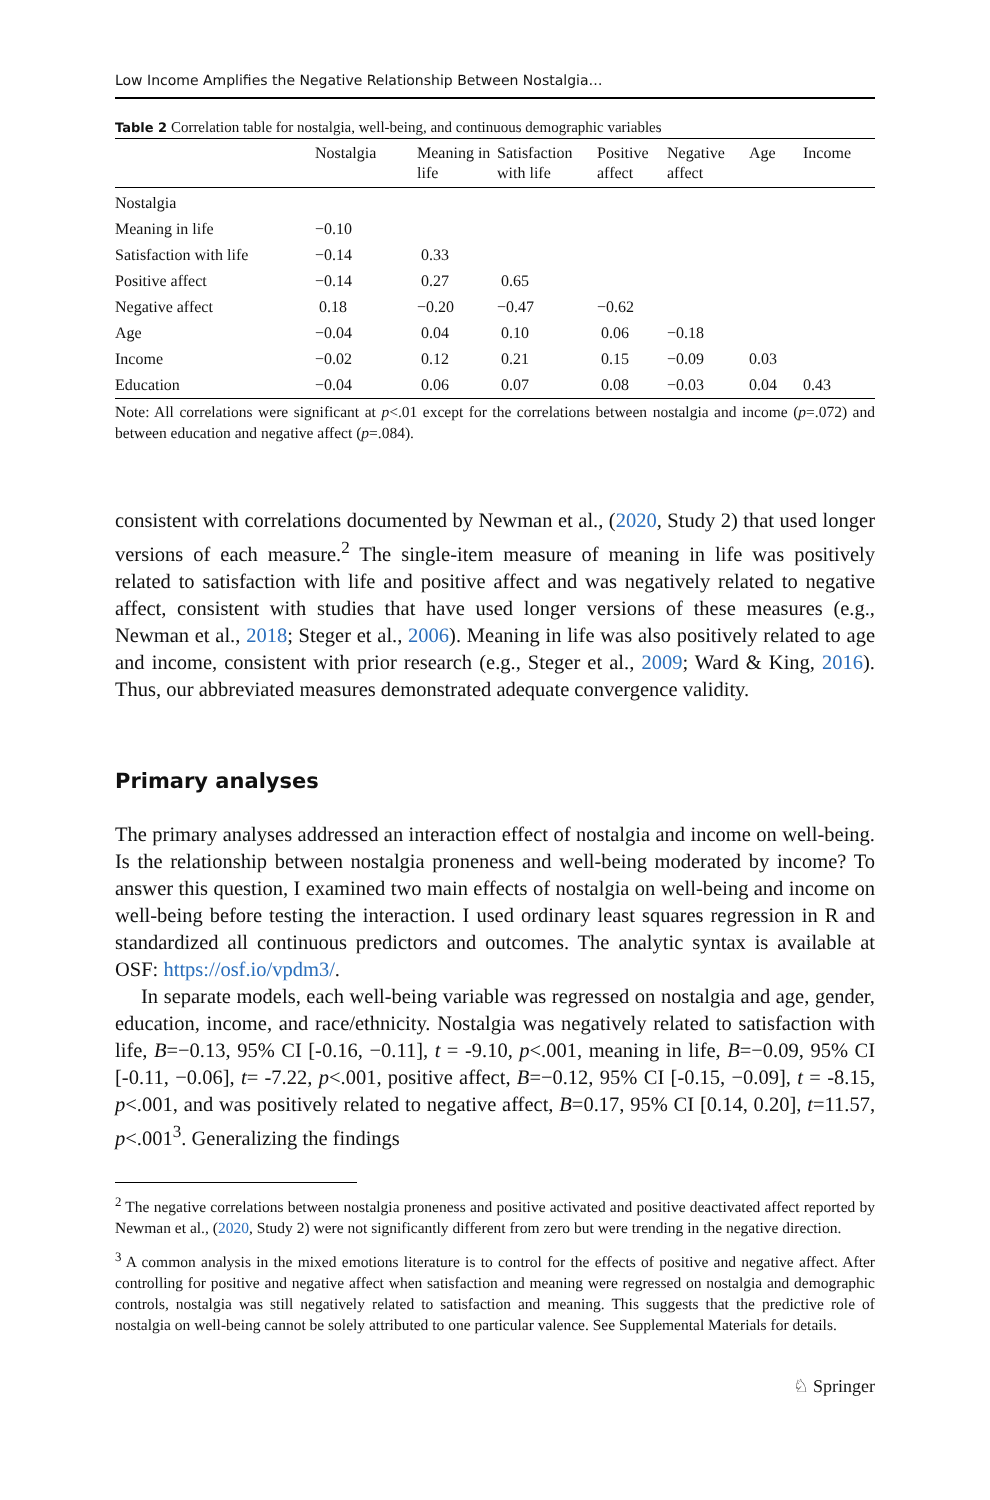Low Income Amplifies the Negative Relationship Between Nostalgia…
Table 2 Correlation table for nostalgia, well-being, and continuous demographic variables
| | Nostalgia | Meaning in life | Satisfaction with life | Positive affect | Negative affect | Age | Income |
| --- | --- | --- | --- | --- | --- | --- | --- |
| Nostalgia | | | | | | | |
| Meaning in life | −0.10 | | | | | | |
| Satisfaction with life | −0.14 | 0.33 | | | | | |
| Positive affect | −0.14 | 0.27 | 0.65 | | | | |
| Negative affect | 0.18 | −0.20 | −0.47 | −0.62 | | | |
| Age | −0.04 | 0.04 | 0.10 | 0.06 | −0.18 | | |
| Income | −0.02 | 0.12 | 0.21 | 0.15 | −0.09 | 0.03 | |
| Education | −0.04 | 0.06 | 0.07 | 0.08 | −0.03 | 0.04 | 0.43 |
Note: All correlations were significant at p<.01 except for the correlations between nostalgia and income (p=.072) and between education and negative affect (p=.084).
consistent with correlations documented by Newman et al., (2020, Study 2) that used longer versions of each measure.<sup>2</sup> The single-item measure of meaning in life was positively related to satisfaction with life and positive affect and was negatively related to negative affect, consistent with studies that have used longer versions of these measures (e.g., Newman et al., 2018; Steger et al., 2006). Meaning in life was also positively related to age and income, consistent with prior research (e.g., Steger et al., 2009; Ward & King, 2016). Thus, our abbreviated measures demonstrated adequate convergence validity.
Primary analyses
The primary analyses addressed an interaction effect of nostalgia and income on well-being. Is the relationship between nostalgia proneness and well-being moderated by income? To answer this question, I examined two main effects of nostalgia on well-being and income on well-being before testing the interaction. I used ordinary least squares regression in R and standardized all continuous predictors and outcomes. The analytic syntax is available at OSF: https://osf.io/vpdm3/.
In separate models, each well-being variable was regressed on nostalgia and age, gender, education, income, and race/ethnicity. Nostalgia was negatively related to satisfaction with life, B=−0.13, 95% CI [-0.16, −0.11], t = -9.10, p<.001, meaning in life, B=−0.09, 95% CI [-0.11, −0.06], t= -7.22, p<.001, positive affect, B=−0.12, 95% CI [-0.15, −0.09], t = -8.15, p<.001, and was positively related to negative affect, B=0.17, 95% CI [0.14, 0.20], t=11.57, p<.001<sup>3</sup>. Generalizing the findings
<sup>2</sup> The negative correlations between nostalgia proneness and positive activated and positive deactivated affect reported by Newman et al., (2020, Study 2) were not significantly different from zero but were trending in the negative direction.
<sup>3</sup> A common analysis in the mixed emotions literature is to control for the effects of positive and negative affect. After controlling for positive and negative affect when satisfaction and meaning were regressed on nostalgia and demographic controls, nostalgia was still negatively related to satisfaction and meaning. This suggests that the predictive role of nostalgia on well-being cannot be solely attributed to one particular valence. See Supplemental Materials for details.
♘ Springer